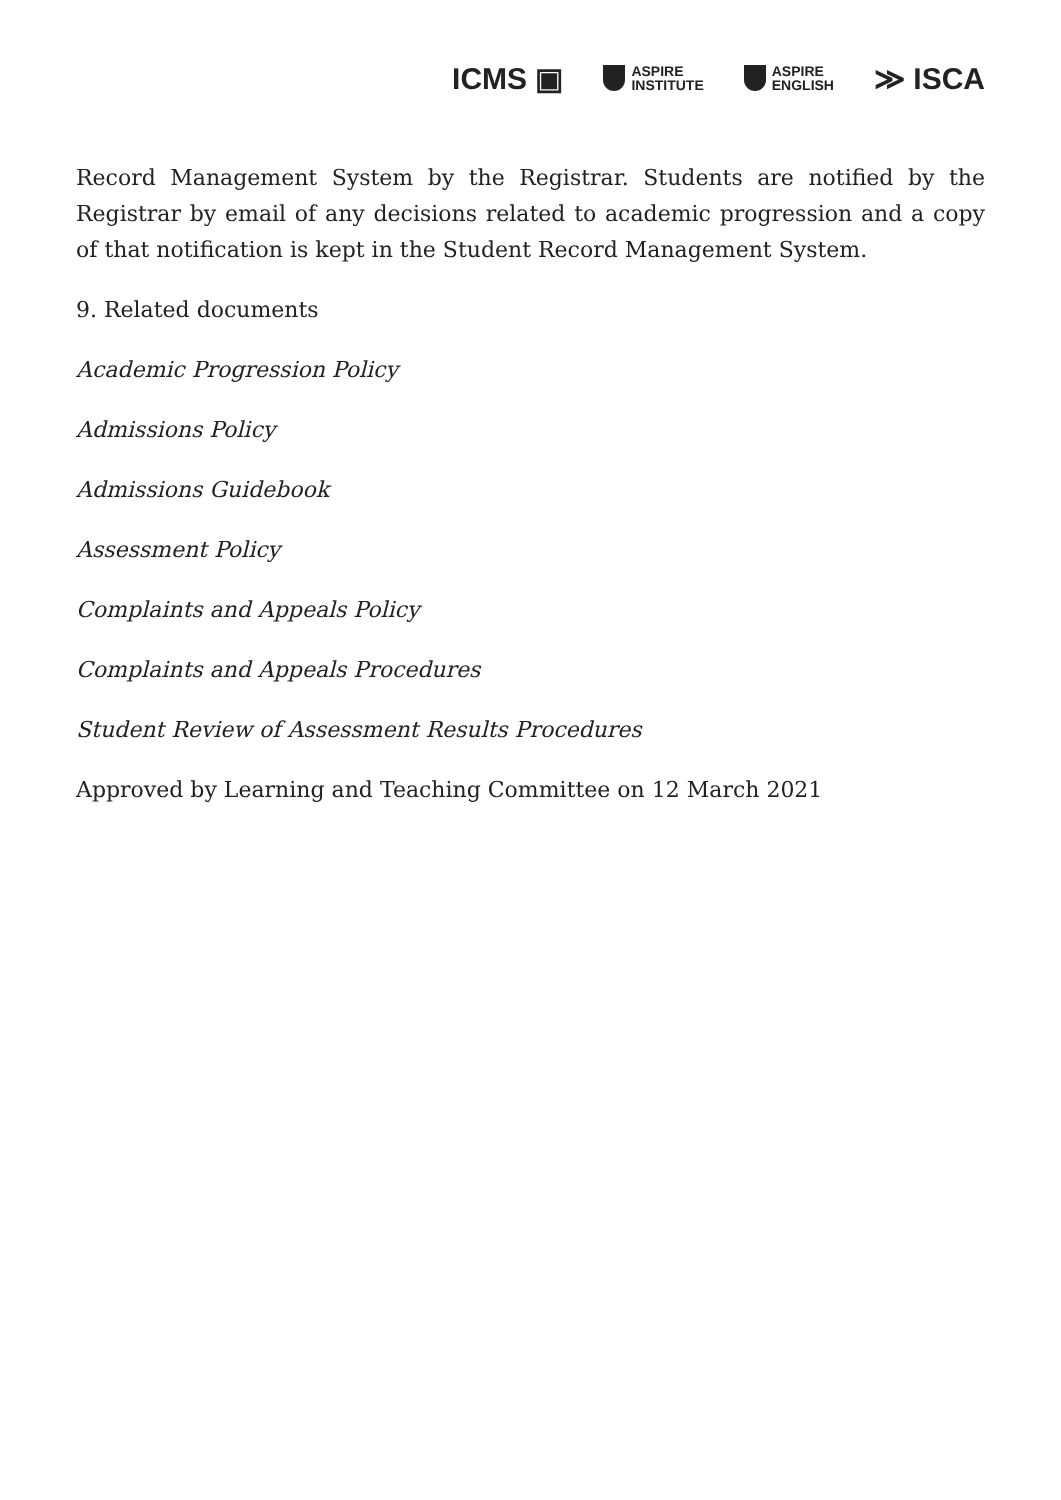ICMS ▣ ASPIRE
INSTITUTE ASPIRE
ENGLISH ≫ ISCA
Record Management System by the Registrar. Students are notified by the Registrar by email of any decisions related to academic progression and a copy of that notification is kept in the Student Record Management System.
9. Related documents
Academic Progression Policy
Admissions Policy
Admissions Guidebook
Assessment Policy
Complaints and Appeals Policy
Complaints and Appeals Procedures
Student Review of Assessment Results Procedures
Approved by Learning and Teaching Committee on 12 March 2021